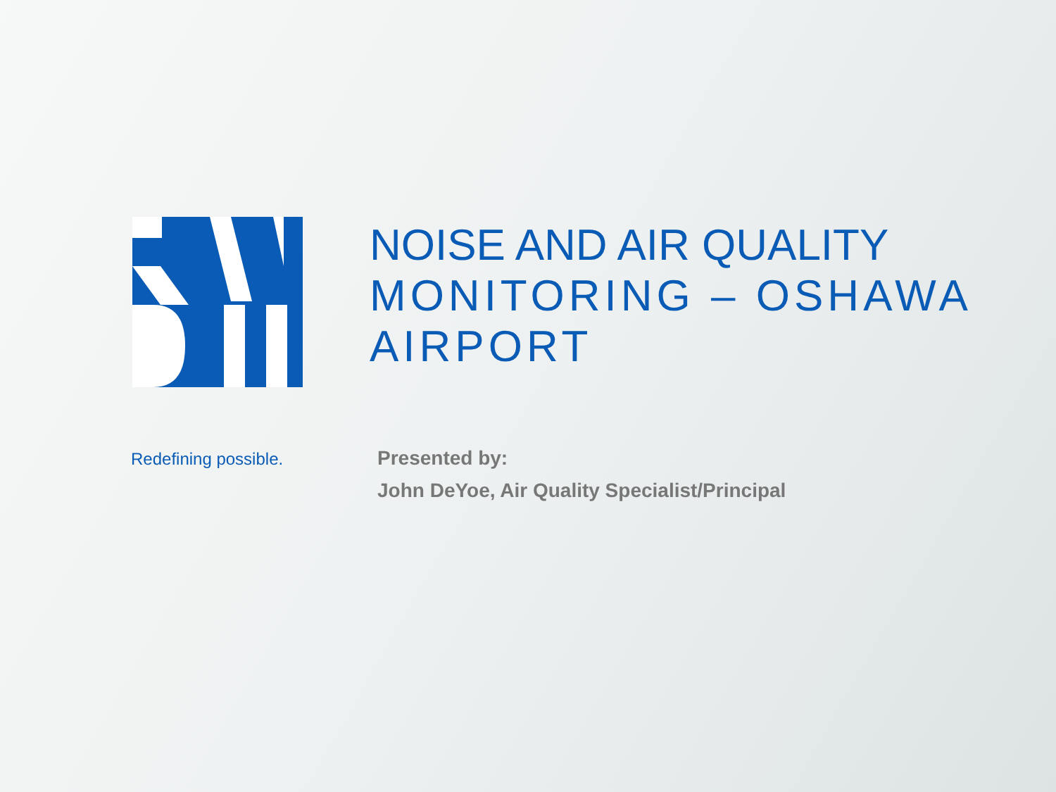NOISE AND AIR QUALITY
MONITORING – OSHAWA
AIRPORT
Redefining possible.
Presented by:
John DeYoe, Air Quality Specialist/Principal